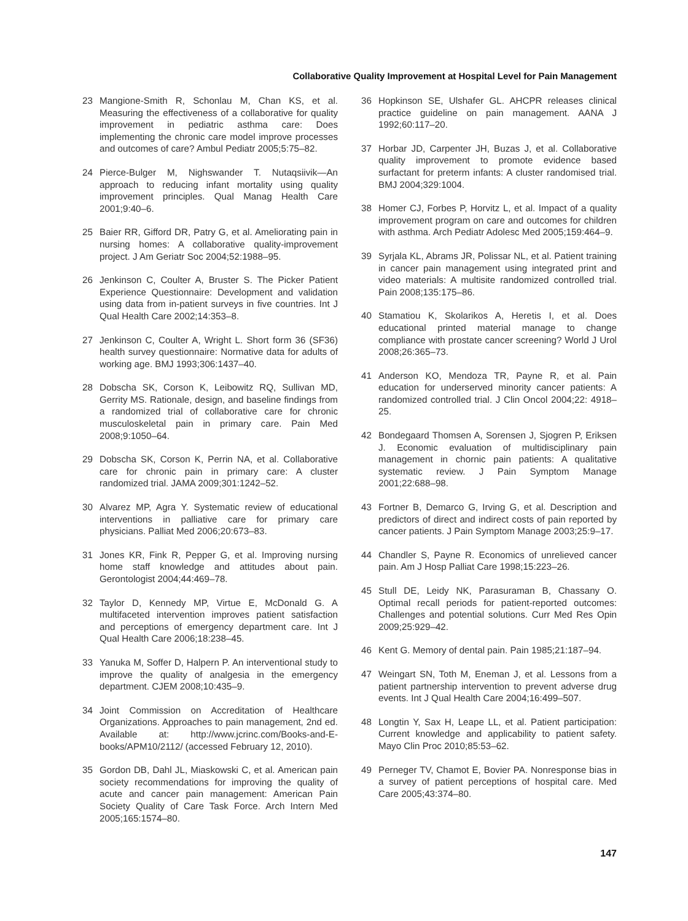Collaborative Quality Improvement at Hospital Level for Pain Management
23 Mangione-Smith R, Schonlau M, Chan KS, et al. Measuring the effectiveness of a collaborative for quality improvement in pediatric asthma care: Does implementing the chronic care model improve processes and outcomes of care? Ambul Pediatr 2005;5:75–82.
24 Pierce-Bulger M, Nighswander T. Nutaqsiivik—An approach to reducing infant mortality using quality improvement principles. Qual Manag Health Care 2001;9:40–6.
25 Baier RR, Gifford DR, Patry G, et al. Ameliorating pain in nursing homes: A collaborative quality-improvement project. J Am Geriatr Soc 2004;52:1988–95.
26 Jenkinson C, Coulter A, Bruster S. The Picker Patient Experience Questionnaire: Development and validation using data from in-patient surveys in five countries. Int J Qual Health Care 2002;14:353–8.
27 Jenkinson C, Coulter A, Wright L. Short form 36 (SF36) health survey questionnaire: Normative data for adults of working age. BMJ 1993;306:1437–40.
28 Dobscha SK, Corson K, Leibowitz RQ, Sullivan MD, Gerrity MS. Rationale, design, and baseline findings from a randomized trial of collaborative care for chronic musculoskeletal pain in primary care. Pain Med 2008;9:1050–64.
29 Dobscha SK, Corson K, Perrin NA, et al. Collaborative care for chronic pain in primary care: A cluster randomized trial. JAMA 2009;301:1242–52.
30 Alvarez MP, Agra Y. Systematic review of educational interventions in palliative care for primary care physicians. Palliat Med 2006;20:673–83.
31 Jones KR, Fink R, Pepper G, et al. Improving nursing home staff knowledge and attitudes about pain. Gerontologist 2004;44:469–78.
32 Taylor D, Kennedy MP, Virtue E, McDonald G. A multifaceted intervention improves patient satisfaction and perceptions of emergency department care. Int J Qual Health Care 2006;18:238–45.
33 Yanuka M, Soffer D, Halpern P. An interventional study to improve the quality of analgesia in the emergency department. CJEM 2008;10:435–9.
34 Joint Commission on Accreditation of Healthcare Organizations. Approaches to pain management, 2nd ed. Available at: http://www.jcrinc.com/Books-and-E-books/APM10/2112/ (accessed February 12, 2010).
35 Gordon DB, Dahl JL, Miaskowski C, et al. American pain society recommendations for improving the quality of acute and cancer pain management: American Pain Society Quality of Care Task Force. Arch Intern Med 2005;165:1574–80.
36 Hopkinson SE, Ulshafer GL. AHCPR releases clinical practice guideline on pain management. AANA J 1992;60:117–20.
37 Horbar JD, Carpenter JH, Buzas J, et al. Collaborative quality improvement to promote evidence based surfactant for preterm infants: A cluster randomised trial. BMJ 2004;329:1004.
38 Homer CJ, Forbes P, Horvitz L, et al. Impact of a quality improvement program on care and outcomes for children with asthma. Arch Pediatr Adolesc Med 2005;159:464–9.
39 Syrjala KL, Abrams JR, Polissar NL, et al. Patient training in cancer pain management using integrated print and video materials: A multisite randomized controlled trial. Pain 2008;135:175–86.
40 Stamatiou K, Skolarikos A, Heretis I, et al. Does educational printed material manage to change compliance with prostate cancer screening? World J Urol 2008;26:365–73.
41 Anderson KO, Mendoza TR, Payne R, et al. Pain education for underserved minority cancer patients: A randomized controlled trial. J Clin Oncol 2004;22: 4918–25.
42 Bondegaard Thomsen A, Sorensen J, Sjogren P, Eriksen J. Economic evaluation of multidisciplinary pain management in chornic pain patients: A qualitative systematic review. J Pain Symptom Manage 2001;22:688–98.
43 Fortner B, Demarco G, Irving G, et al. Description and predictors of direct and indirect costs of pain reported by cancer patients. J Pain Symptom Manage 2003;25:9–17.
44 Chandler S, Payne R. Economics of unrelieved cancer pain. Am J Hosp Palliat Care 1998;15:223–26.
45 Stull DE, Leidy NK, Parasuraman B, Chassany O. Optimal recall periods for patient-reported outcomes: Challenges and potential solutions. Curr Med Res Opin 2009;25:929–42.
46 Kent G. Memory of dental pain. Pain 1985;21:187–94.
47 Weingart SN, Toth M, Eneman J, et al. Lessons from a patient partnership intervention to prevent adverse drug events. Int J Qual Health Care 2004;16:499–507.
48 Longtin Y, Sax H, Leape LL, et al. Patient participation: Current knowledge and applicability to patient safety. Mayo Clin Proc 2010;85:53–62.
49 Perneger TV, Chamot E, Bovier PA. Nonresponse bias in a survey of patient perceptions of hospital care. Med Care 2005;43:374–80.
147